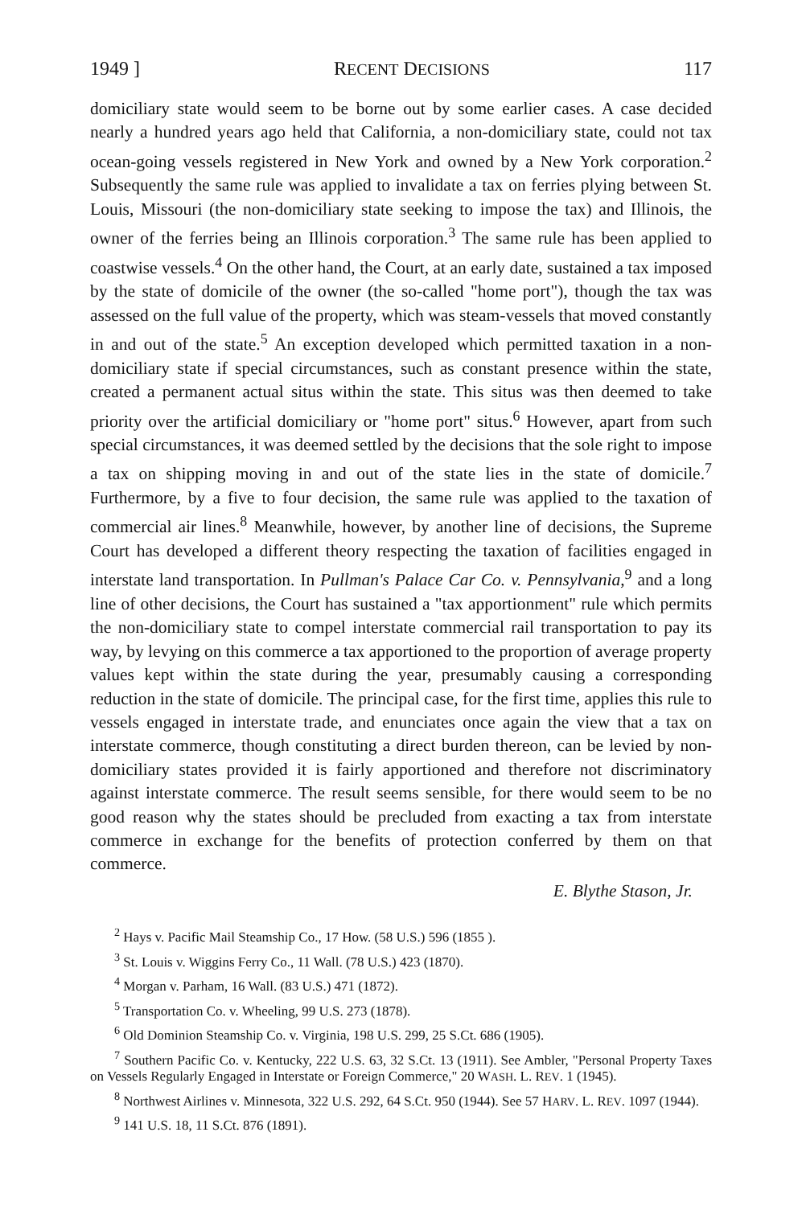1949 ] RECENT DECISIONS 117
domiciliary state would seem to be borne out by some earlier cases. A case decided nearly a hundred years ago held that California, a non-domiciliary state, could not tax ocean-going vessels registered in New York and owned by a New York corporation.<sup>2</sup> Subsequently the same rule was applied to invalidate a tax on ferries plying between St. Louis, Missouri (the non-domiciliary state seeking to impose the tax) and Illinois, the owner of the ferries being an Illinois corporation.<sup>3</sup> The same rule has been applied to coastwise vessels.<sup>4</sup> On the other hand, the Court, at an early date, sustained a tax imposed by the state of domicile of the owner (the so-called "home port"), though the tax was assessed on the full value of the property, which was steam-vessels that moved constantly in and out of the state.<sup>5</sup> An exception developed which permitted taxation in a non-domiciliary state if special circumstances, such as constant presence within the state, created a permanent actual situs within the state. This situs was then deemed to take priority over the artificial domiciliary or "home port" situs.<sup>6</sup> However, apart from such special circumstances, it was deemed settled by the decisions that the sole right to impose a tax on shipping moving in and out of the state lies in the state of domicile.<sup>7</sup> Furthermore, by a five to four decision, the same rule was applied to the taxation of commercial air lines.<sup>8</sup> Meanwhile, however, by another line of decisions, the Supreme Court has developed a different theory respecting the taxation of facilities engaged in interstate land transportation. In Pullman's Palace Car Co. v. Pennsylvania,<sup>9</sup> and a long line of other decisions, the Court has sustained a "tax apportionment" rule which permits the non-domiciliary state to compel interstate commercial rail transportation to pay its way, by levying on this commerce a tax apportioned to the proportion of average property values kept within the state during the year, presumably causing a corresponding reduction in the state of domicile. The principal case, for the first time, applies this rule to vessels engaged in interstate trade, and enunciates once again the view that a tax on interstate commerce, though constituting a direct burden thereon, can be levied by non-domiciliary states provided it is fairly apportioned and therefore not discriminatory against interstate commerce. The result seems sensible, for there would seem to be no good reason why the states should be precluded from exacting a tax from interstate commerce in exchange for the benefits of protection conferred by them on that commerce.
E. Blythe Stason, Jr.
<sup>2</sup> Hays v. Pacific Mail Steamship Co., 17 How. (58 U.S.) 596 (1855 ).
<sup>3</sup> St. Louis v. Wiggins Ferry Co., 11 Wall. (78 U.S.) 423 (1870).
<sup>4</sup> Morgan v. Parham, 16 Wall. (83 U.S.) 471 (1872).
<sup>5</sup> Transportation Co. v. Wheeling, 99 U.S. 273 (1878).
<sup>6</sup> Old Dominion Steamship Co. v. Virginia, 198 U.S. 299, 25 S.Ct. 686 (1905).
<sup>7</sup> Southern Pacific Co. v. Kentucky, 222 U.S. 63, 32 S.Ct. 13 (1911). See Ambler, "Personal Property Taxes on Vessels Regularly Engaged in Interstate or Foreign Commerce," 20 WASH. L. REV. 1 (1945).
<sup>8</sup> Northwest Airlines v. Minnesota, 322 U.S. 292, 64 S.Ct. 950 (1944). See 57 HARV. L. REV. 1097 (1944).
<sup>9</sup> 141 U.S. 18, 11 S.Ct. 876 (1891).